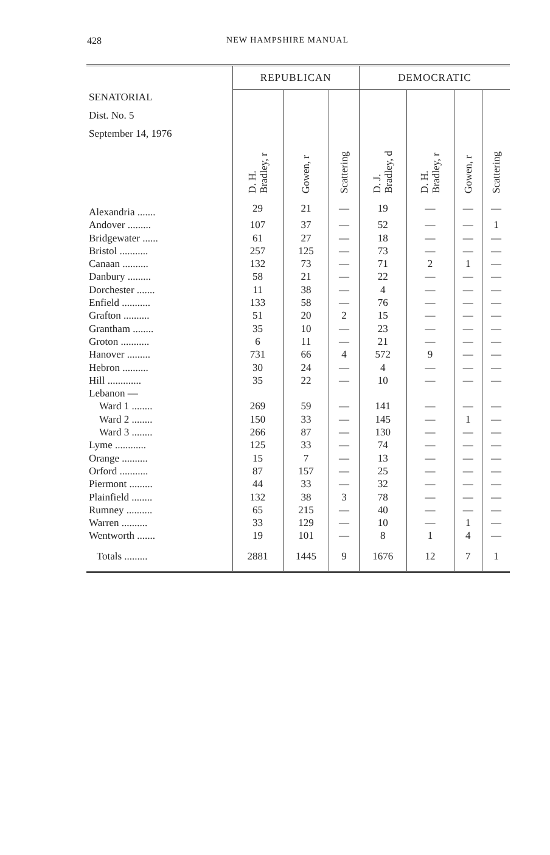428 NEW HAMPSHIRE MANUAL
| SENATORIAL Dist. No. 5 September 14, 1976 | REPUBLICAN | | | DEMOCRATIC | | | |
| --- | --- | --- | --- | --- | --- | --- | --- |
| | D. H. Bradley, r | Gowen, r | Scattering | D. J. Bradley, d | D. H. Bradley, r | Gowen, r | Scattering |
| Alexandria ....... | 29 | 21 | — | 19 | — | — | — |
| Andover ......... | 107 | 37 | — | 52 | — | — | 1 |
| Bridgewater ...... | 61 | 27 | — | 18 | — | — | — |
| Bristol ........... | 257 | 125 | — | 73 | — | — | — |
| Canaan .......... | 132 | 73 | — | 71 | 2 | 1 | — |
| Danbury ......... | 58 | 21 | — | 22 | — | — | — |
| Dorchester ....... | 11 | 38 | — | 4 | — | — | — |
| Enfield ........... | 133 | 58 | — | 76 | — | — | — |
| Grafton .......... | 51 | 20 | 2 | 15 | — | — | — |
| Grantham ........ | 35 | 10 | — | 23 | — | — | — |
| Groton ........... | 6 | 11 | — | 21 | — | — | — |
| Hanover ......... | 731 | 66 | 4 | 572 | 9 | — | — |
| Hebron .......... | 30 | 24 | — | 4 | — | — | — |
| Hill ............. | 35 | 22 | — | 10 | — | — | — |
| Lebanon — | | | | | | | |
| Ward 1 ........ | 269 | 59 | — | 141 | — | — | — |
| Ward 2 ........ | 150 | 33 | — | 145 | — | 1 | — |
| Ward 3 ........ | 266 | 87 | — | 130 | — | — | — |
| Lyme ............ | 125 | 33 | — | 74 | — | — | — |
| Orange .......... | 15 | 7 | — | 13 | — | — | — |
| Orford ........... | 87 | 157 | — | 25 | — | — | — |
| Piermont ......... | 44 | 33 | — | 32 | — | — | — |
| Plainfield ........ | 132 | 38 | 3 | 78 | — | — | — |
| Rumney .......... | 65 | 215 | — | 40 | — | — | — |
| Warren .......... | 33 | 129 | — | 10 | — | 1 | — |
| Wentworth ....... | 19 | 101 | — | 8 | 1 | 4 | — |
| Totals ......... | 2881 | 1445 | 9 | 1676 | 12 | 7 | 1 |